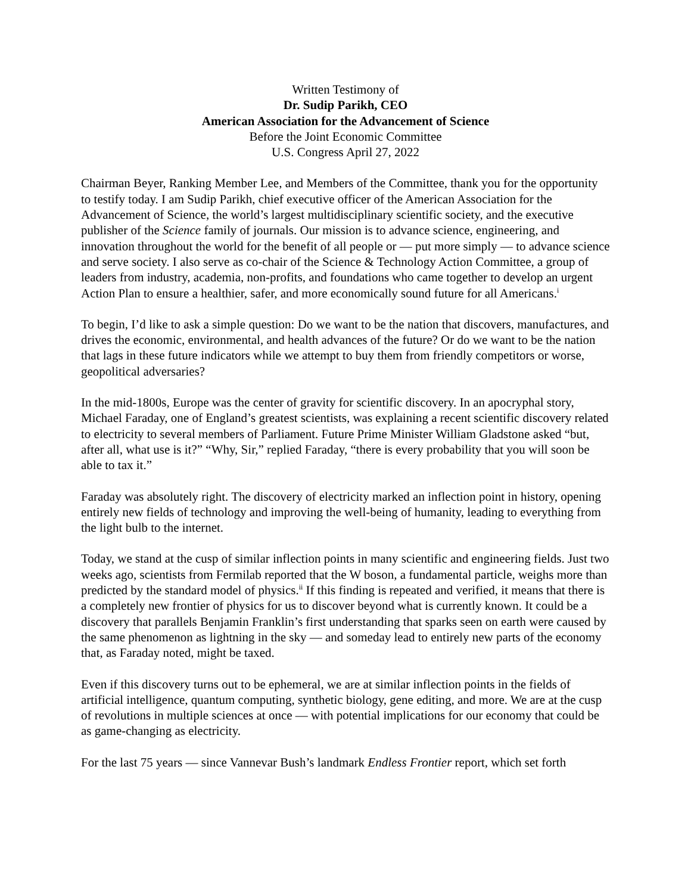Written Testimony of
Dr. Sudip Parikh, CEO
American Association for the Advancement of Science
Before the Joint Economic Committee
U.S. Congress April 27, 2022
Chairman Beyer, Ranking Member Lee, and Members of the Committee, thank you for the opportunity to testify today. I am Sudip Parikh, chief executive officer of the American Association for the Advancement of Science, the world’s largest multidisciplinary scientific society, and the executive publisher of the Science family of journals. Our mission is to advance science, engineering, and innovation throughout the world for the benefit of all people or — put more simply — to advance science and serve society. I also serve as co-chair of the Science & Technology Action Committee, a group of leaders from industry, academia, non-profits, and foundations who came together to develop an urgent Action Plan to ensure a healthier, safer, and more economically sound future for all Americans.<sup>i</sup>
To begin, I’d like to ask a simple question: Do we want to be the nation that discovers, manufactures, and drives the economic, environmental, and health advances of the future? Or do we want to be the nation that lags in these future indicators while we attempt to buy them from friendly competitors or worse, geopolitical adversaries?
In the mid-1800s, Europe was the center of gravity for scientific discovery. In an apocryphal story, Michael Faraday, one of England’s greatest scientists, was explaining a recent scientific discovery related to electricity to several members of Parliament. Future Prime Minister William Gladstone asked “but, after all, what use is it?” “Why, Sir,” replied Faraday, “there is every probability that you will soon be able to tax it.”
Faraday was absolutely right. The discovery of electricity marked an inflection point in history, opening entirely new fields of technology and improving the well-being of humanity, leading to everything from the light bulb to the internet.
Today, we stand at the cusp of similar inflection points in many scientific and engineering fields. Just two weeks ago, scientists from Fermilab reported that the W boson, a fundamental particle, weighs more than predicted by the standard model of physics.<sup>ii</sup> If this finding is repeated and verified, it means that there is a completely new frontier of physics for us to discover beyond what is currently known. It could be a discovery that parallels Benjamin Franklin’s first understanding that sparks seen on earth were caused by the same phenomenon as lightning in the sky — and someday lead to entirely new parts of the economy that, as Faraday noted, might be taxed.
Even if this discovery turns out to be ephemeral, we are at similar inflection points in the fields of artificial intelligence, quantum computing, synthetic biology, gene editing, and more. We are at the cusp of revolutions in multiple sciences at once — with potential implications for our economy that could be as game-changing as electricity.
For the last 75 years — since Vannevar Bush’s landmark Endless Frontier report, which set forth